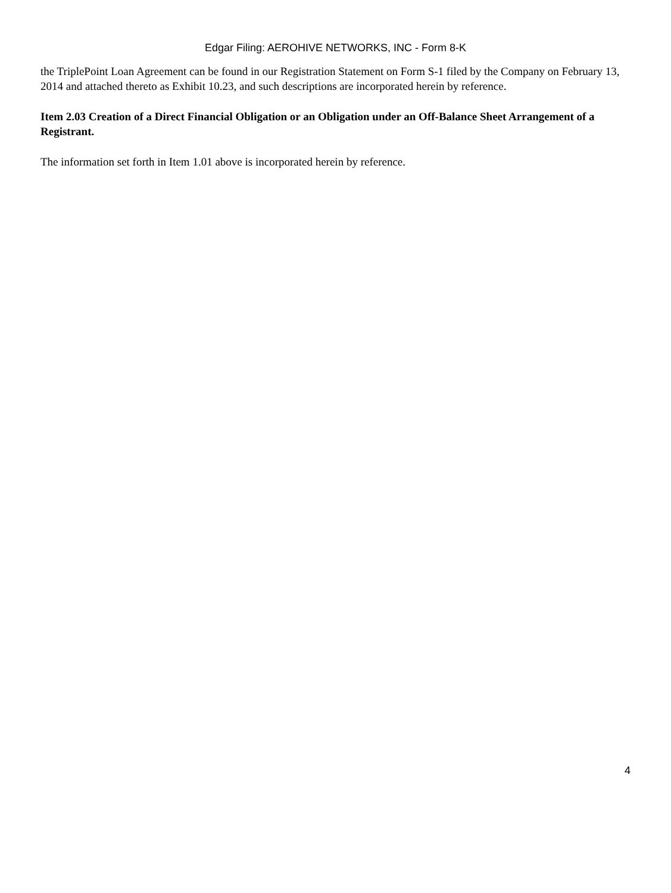Edgar Filing: AEROHIVE NETWORKS, INC - Form 8-K
the TriplePoint Loan Agreement can be found in our Registration Statement on Form S-1 filed by the Company on February 13, 2014 and attached thereto as Exhibit 10.23, and such descriptions are incorporated herein by reference.
Item 2.03 Creation of a Direct Financial Obligation or an Obligation under an Off-Balance Sheet Arrangement of a Registrant.
The information set forth in Item 1.01 above is incorporated herein by reference.
4